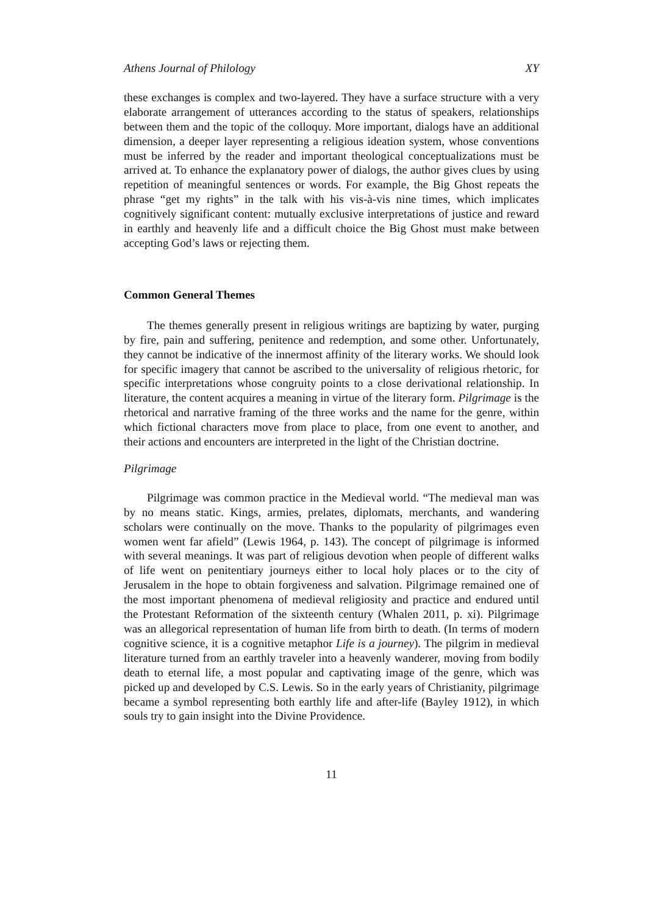Athens Journal of Philology XY
these exchanges is complex and two-layered. They have a surface structure with a very elaborate arrangement of utterances according to the status of speakers, relationships between them and the topic of the colloquy. More important, dialogs have an additional dimension, a deeper layer representing a religious ideation system, whose conventions must be inferred by the reader and important theological conceptualizations must be arrived at. To enhance the explanatory power of dialogs, the author gives clues by using repetition of meaningful sentences or words. For example, the Big Ghost repeats the phrase “get my rights” in the talk with his vis-à-vis nine times, which implicates cognitively significant content: mutually exclusive interpretations of justice and reward in earthly and heavenly life and a difficult choice the Big Ghost must make between accepting God’s laws or rejecting them.
Common General Themes
The themes generally present in religious writings are baptizing by water, purging by fire, pain and suffering, penitence and redemption, and some other. Unfortunately, they cannot be indicative of the innermost affinity of the literary works. We should look for specific imagery that cannot be ascribed to the universality of religious rhetoric, for specific interpretations whose congruity points to a close derivational relationship. In literature, the content acquires a meaning in virtue of the literary form. Pilgrimage is the rhetorical and narrative framing of the three works and the name for the genre, within which fictional characters move from place to place, from one event to another, and their actions and encounters are interpreted in the light of the Christian doctrine.
Pilgrimage
Pilgrimage was common practice in the Medieval world. “The medieval man was by no means static. Kings, armies, prelates, diplomats, merchants, and wandering scholars were continually on the move. Thanks to the popularity of pilgrimages even women went far afield” (Lewis 1964, p. 143). The concept of pilgrimage is informed with several meanings. It was part of religious devotion when people of different walks of life went on penitentiary journeys either to local holy places or to the city of Jerusalem in the hope to obtain forgiveness and salvation. Pilgrimage remained one of the most important phenomena of medieval religiosity and practice and endured until the Protestant Reformation of the sixteenth century (Whalen 2011, p. xi). Pilgrimage was an allegorical representation of human life from birth to death. (In terms of modern cognitive science, it is a cognitive metaphor Life is a journey). The pilgrim in medieval literature turned from an earthly traveler into a heavenly wanderer, moving from bodily death to eternal life, a most popular and captivating image of the genre, which was picked up and developed by C.S. Lewis. So in the early years of Christianity, pilgrimage became a symbol representing both earthly life and after-life (Bayley 1912), in which souls try to gain insight into the Divine Providence.
11